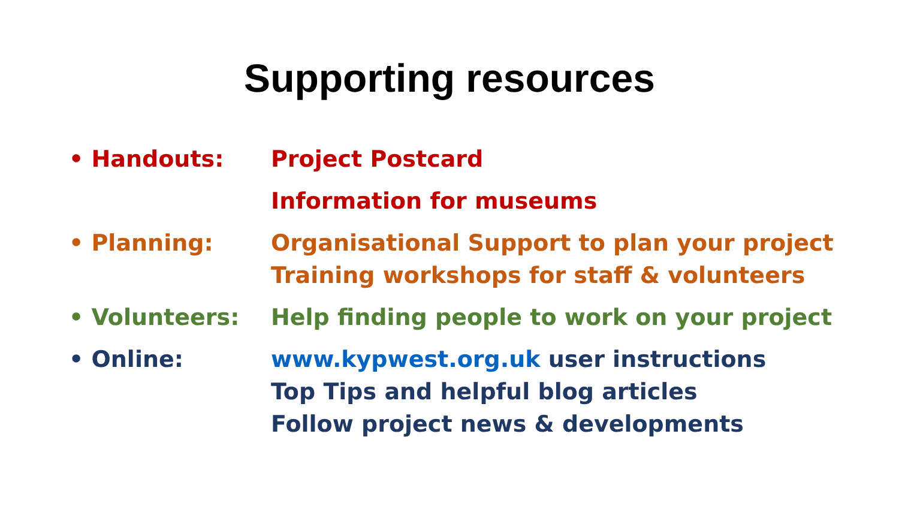Supporting resources
• Handouts: Project Postcard
Information for museums
• Planning: Organisational Support to plan your project
Training workshops for staff & volunteers
• Volunteers: Help finding people to work on your project
• Online: www.kypwest.org.uk user instructions
Top Tips and helpful blog articles
Follow project news & developments